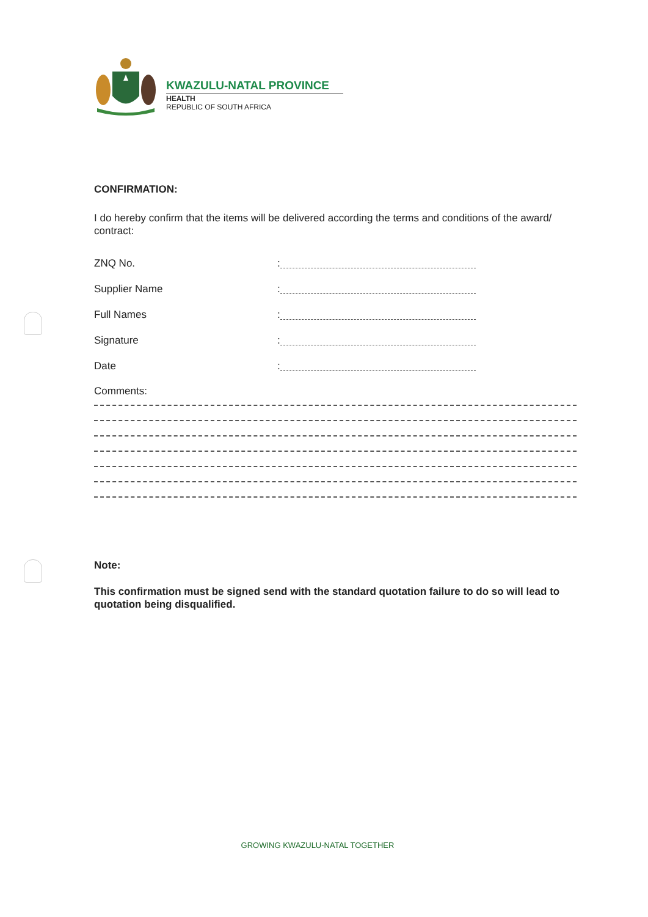KWAZULU-NATAL PROVINCE
HEALTH
REPUBLIC OF SOUTH AFRICA
CONFIRMATION:
I do hereby confirm that the items will be delivered according the terms and conditions of the award/ contract:
ZNQ No.:
Supplier Name:
Full Names:
Signature:
Date:
Comments:
Note:
This confirmation must be signed send with the standard quotation failure to do so will lead to quotation being disqualified.
GROWING KWAZULU-NATAL TOGETHER